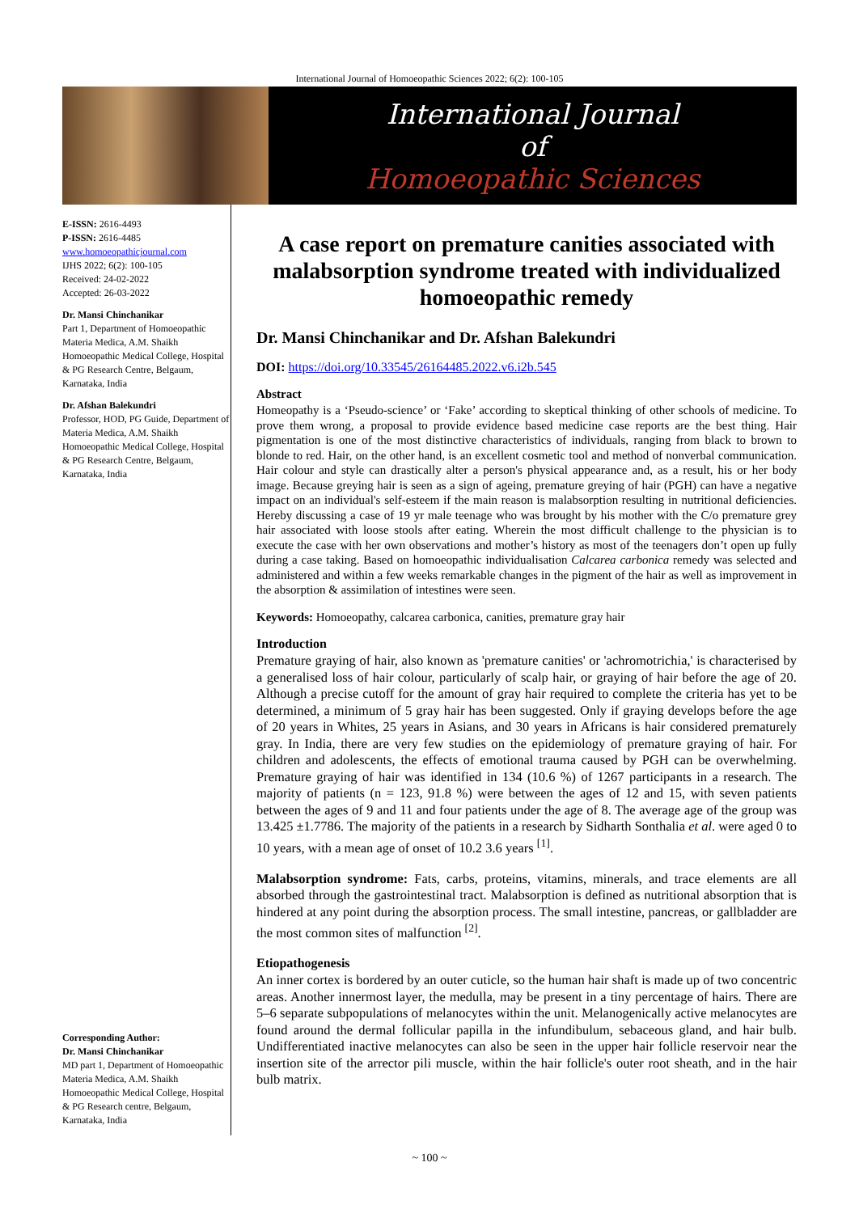International Journal of Homoeopathic Sciences 2022; 6(2): 100-105
International Journal
of
Homoeopathic Sciences
E-ISSN: 2616-4493
P-ISSN: 2616-4485
www.homoeopathicjournal.com
IJHS 2022; 6(2): 100-105
Received: 24-02-2022
Accepted: 26-03-2022
Dr. Mansi Chinchanikar
Part 1, Department of Homoeopathic Materia Medica, A.M. Shaikh Homoeopathic Medical College, Hospital & PG Research Centre, Belgaum, Karnataka, India
Dr. Afshan Balekundri
Professor, HOD, PG Guide, Department of Materia Medica, A.M. Shaikh Homoeopathic Medical College, Hospital & PG Research Centre, Belgaum, Karnataka, India
Corresponding Author:
Dr. Mansi Chinchanikar
MD part 1, Department of Homoeopathic Materia Medica, A.M. Shaikh Homoeopathic Medical College, Hospital & PG Research centre, Belgaum, Karnataka, India
A case report on premature canities associated with malabsorption syndrome treated with individualized homoeopathic remedy
Dr. Mansi Chinchanikar and Dr. Afshan Balekundri
DOI: https://doi.org/10.33545/26164485.2022.v6.i2b.545
Abstract
Homeopathy is a ‘Pseudo-science’ or ‘Fake’ according to skeptical thinking of other schools of medicine. To prove them wrong, a proposal to provide evidence based medicine case reports are the best thing. Hair pigmentation is one of the most distinctive characteristics of individuals, ranging from black to brown to blonde to red. Hair, on the other hand, is an excellent cosmetic tool and method of nonverbal communication. Hair colour and style can drastically alter a person's physical appearance and, as a result, his or her body image. Because greying hair is seen as a sign of ageing, premature greying of hair (PGH) can have a negative impact on an individual's self-esteem if the main reason is malabsorption resulting in nutritional deficiencies. Hereby discussing a case of 19 yr male teenage who was brought by his mother with the C/o premature grey hair associated with loose stools after eating. Wherein the most difficult challenge to the physician is to execute the case with her own observations and mother’s history as most of the teenagers don’t open up fully during a case taking. Based on homoeopathic individualisation Calcarea carbonica remedy was selected and administered and within a few weeks remarkable changes in the pigment of the hair as well as improvement in the absorption & assimilation of intestines were seen.
Keywords: Homoeopathy, calcarea carbonica, canities, premature gray hair
Introduction
Premature graying of hair, also known as 'premature canities' or 'achromotrichia,' is characterised by a generalised loss of hair colour, particularly of scalp hair, or graying of hair before the age of 20. Although a precise cutoff for the amount of gray hair required to complete the criteria has yet to be determined, a minimum of 5 gray hair has been suggested. Only if graying develops before the age of 20 years in Whites, 25 years in Asians, and 30 years in Africans is hair considered prematurely gray. In India, there are very few studies on the epidemiology of premature graying of hair. For children and adolescents, the effects of emotional trauma caused by PGH can be overwhelming. Premature graying of hair was identified in 134 (10.6 %) of 1267 participants in a research. The majority of patients (n = 123, 91.8 %) were between the ages of 12 and 15, with seven patients between the ages of 9 and 11 and four patients under the age of 8. The average age of the group was 13.425 ±1.7786. The majority of the patients in a research by Sidharth Sonthalia et al. were aged 0 to 10 years, with a mean age of onset of 10.2 3.6 years <sup>[1]</sup>.
Malabsorption syndrome: Fats, carbs, proteins, vitamins, minerals, and trace elements are all absorbed through the gastrointestinal tract. Malabsorption is defined as nutritional absorption that is hindered at any point during the absorption process. The small intestine, pancreas, or gallbladder are the most common sites of malfunction <sup>[2]</sup>.
Etiopathogenesis
An inner cortex is bordered by an outer cuticle, so the human hair shaft is made up of two concentric areas. Another innermost layer, the medulla, may be present in a tiny percentage of hairs. There are 5–6 separate subpopulations of melanocytes within the unit. Melanogenically active melanocytes are found around the dermal follicular papilla in the infundibulum, sebaceous gland, and hair bulb. Undifferentiated inactive melanocytes can also be seen in the upper hair follicle reservoir near the insertion site of the arrector pili muscle, within the hair follicle's outer root sheath, and in the hair bulb matrix.
~ 100 ~